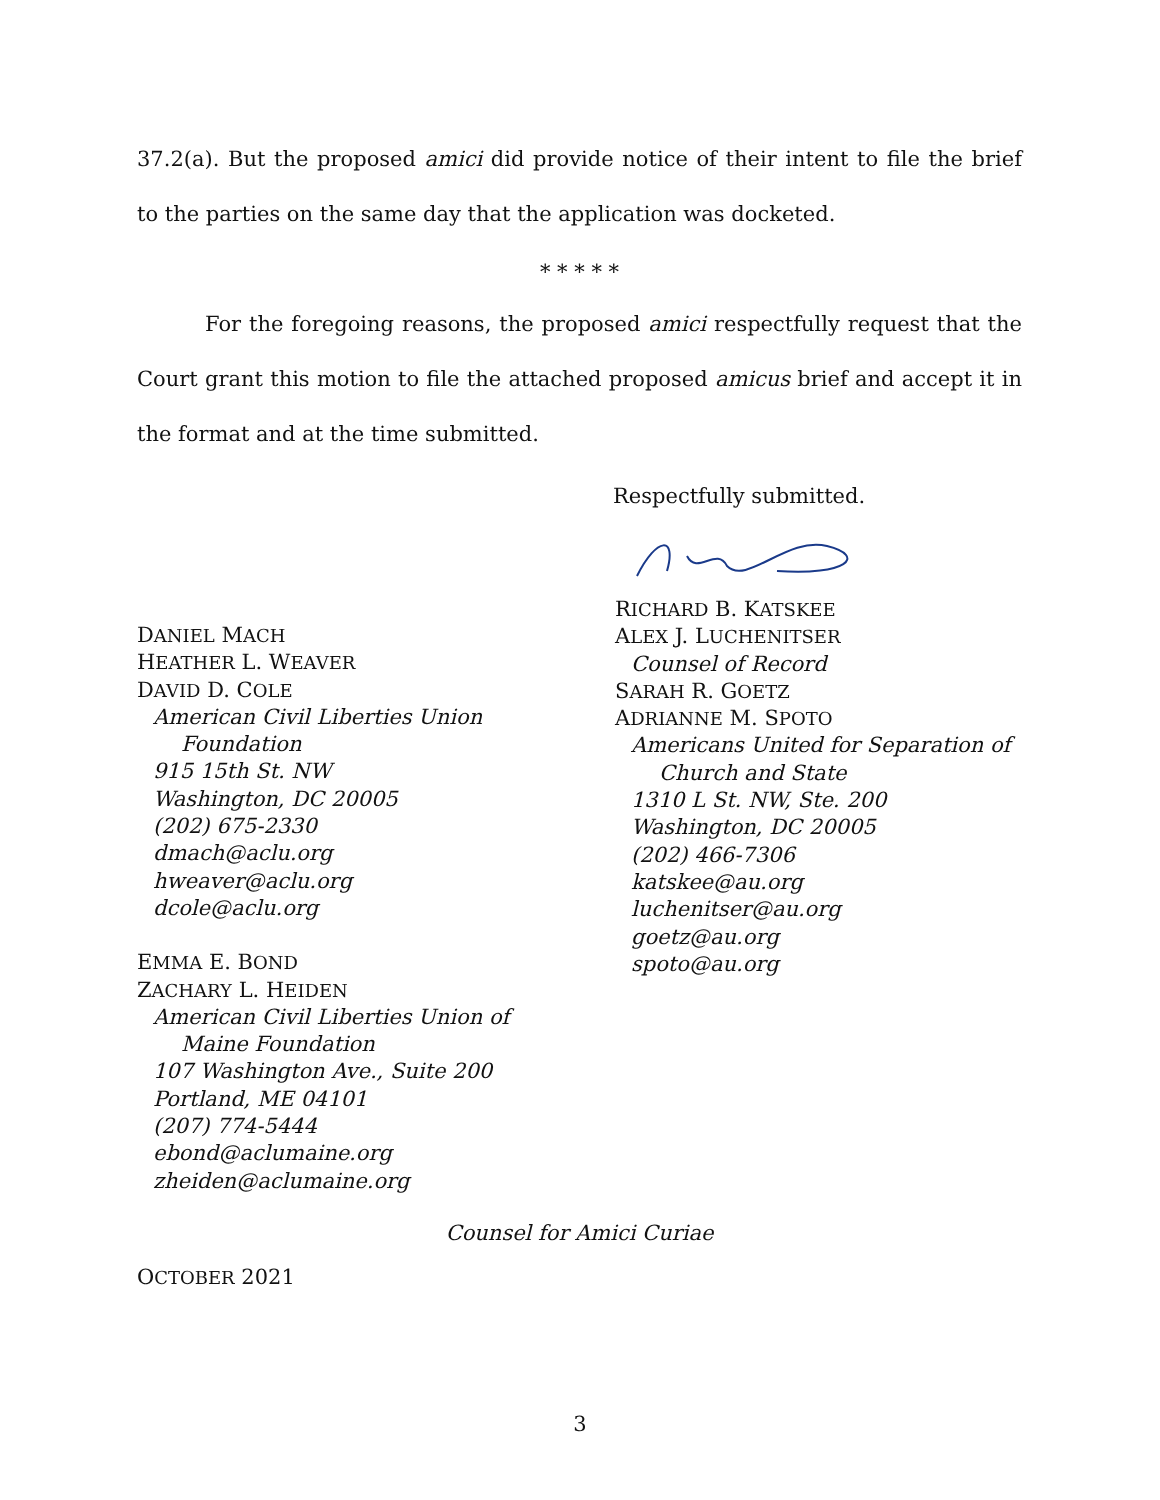37.2(a). But the proposed amici did provide notice of their intent to file the brief to the parties on the same day that the application was docketed.
* * * * *
For the foregoing reasons, the proposed amici respectfully request that the Court grant this motion to file the attached proposed amicus brief and accept it in the format and at the time submitted.
Respectfully submitted.
DANIEL MACH
HEATHER L. WEAVER
DAVID D. COLE
American Civil Liberties Union
Foundation
915 15th St. NW
Washington, DC 20005
(202) 675-2330
dmach@aclu.org
hweaver@aclu.org
dcole@aclu.org
EMMA E. BOND
ZACHARY L. HEIDEN
American Civil Liberties Union of
Maine Foundation
107 Washington Ave., Suite 200
Portland, ME 04101
(207) 774-5444
ebond@aclumaine.org
zheiden@aclumaine.org
RICHARD B. KATSKEE
ALEX J. LUCHENITSER
Counsel of Record
SARAH R. GOETZ
ADRIANNE M. SPOTO
Americans United for Separation of
Church and State
1310 L St. NW, Ste. 200
Washington, DC 20005
(202) 466-7306
katskee@au.org
luchenitser@au.org
goetz@au.org
spoto@au.org
Counsel for Amici Curiae
OCTOBER 2021
3